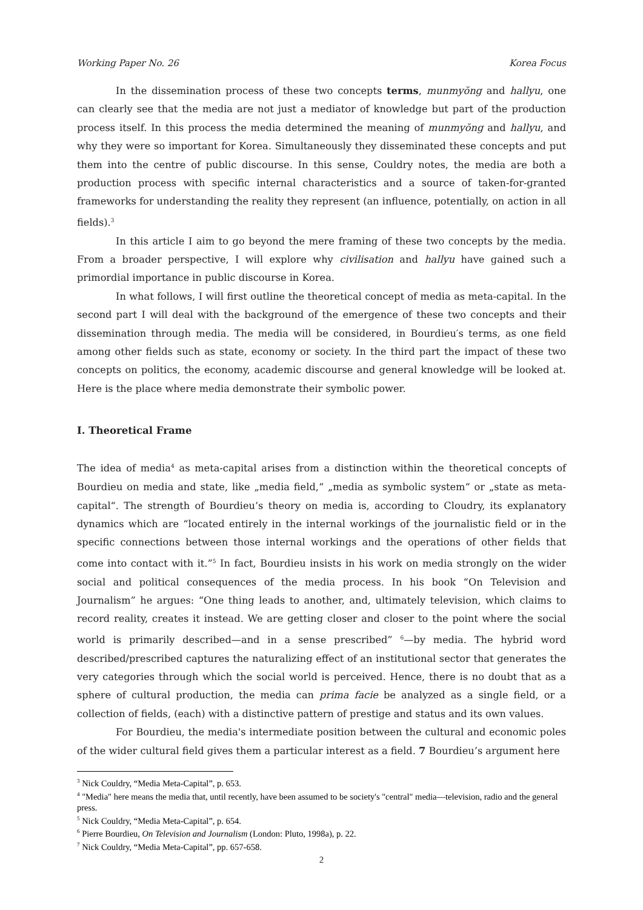Working Paper No. 26 Korea Focus
In the dissemination process of these two concepts terms, munmyŏng and hallyu, one can clearly see that the media are not just a mediator of knowledge but part of the production process itself. In this process the media determined the meaning of munmyŏng and hallyu, and why they were so important for Korea. Simultaneously they disseminated these concepts and put them into the centre of public discourse. In this sense, Couldry notes, the media are both a production process with specific internal characteristics and a source of taken-for-granted frameworks for understanding the reality they represent (an influence, potentially, on action in all fields).<sup>3</sup>
In this article I aim to go beyond the mere framing of these two concepts by the media. From a broader perspective, I will explore why civilisation and hallyu have gained such a primordial importance in public discourse in Korea.
In what follows, I will first outline the theoretical concept of media as meta-capital. In the second part I will deal with the background of the emergence of these two concepts and their dissemination through media. The media will be considered, in Bourdieu′s terms, as one field among other fields such as state, economy or society. In the third part the impact of these two concepts on politics, the economy, academic discourse and general knowledge will be looked at. Here is the place where media demonstrate their symbolic power.
I. Theoretical Frame
The idea of media<sup>4</sup> as meta-capital arises from a distinction within the theoretical concepts of Bourdieu on media and state, like „media field,“ „media as symbolic system“ or „state as meta-capital“. The strength of Bourdieu’s theory on media is, according to Cloudry, its explanatory dynamics which are “located entirely in the internal workings of the journalistic field or in the specific connections between those internal workings and the operations of other fields that come into contact with it.”<sup>5</sup> In fact, Bourdieu insists in his work on media strongly on the wider social and political consequences of the media process. In his book “On Television and Journalism” he argues: “One thing leads to another, and, ultimately television, which claims to record reality, creates it instead. We are getting closer and closer to the point where the social world is primarily described—and in a sense prescribed” <sup>6</sup>—by media. The hybrid word described/prescribed captures the naturalizing effect of an institutional sector that generates the very categories through which the social world is perceived. Hence, there is no doubt that as a sphere of cultural production, the media can prima facie be analyzed as a single field, or a collection of fields, (each) with a distinctive pattern of prestige and status and its own values.
For Bourdieu, the media's intermediate position between the cultural and economic poles of the wider cultural field gives them a particular interest as a field. 7 Bourdieu’s argument here
<sup>3</sup> Nick Couldry, “Media Meta-Capital”, p. 653.
<sup>4</sup> "Media" here means the media that, until recently, have been assumed to be society's "central" media—television, radio and the general press.
<sup>5</sup> Nick Couldry, “Media Meta-Capital”, p. 654.
<sup>6</sup> Pierre Bourdieu, On Television and Journalism (London: Pluto, 1998a), p. 22.
<sup>7</sup> Nick Couldry, “Media Meta-Capital”, pp. 657-658.
2